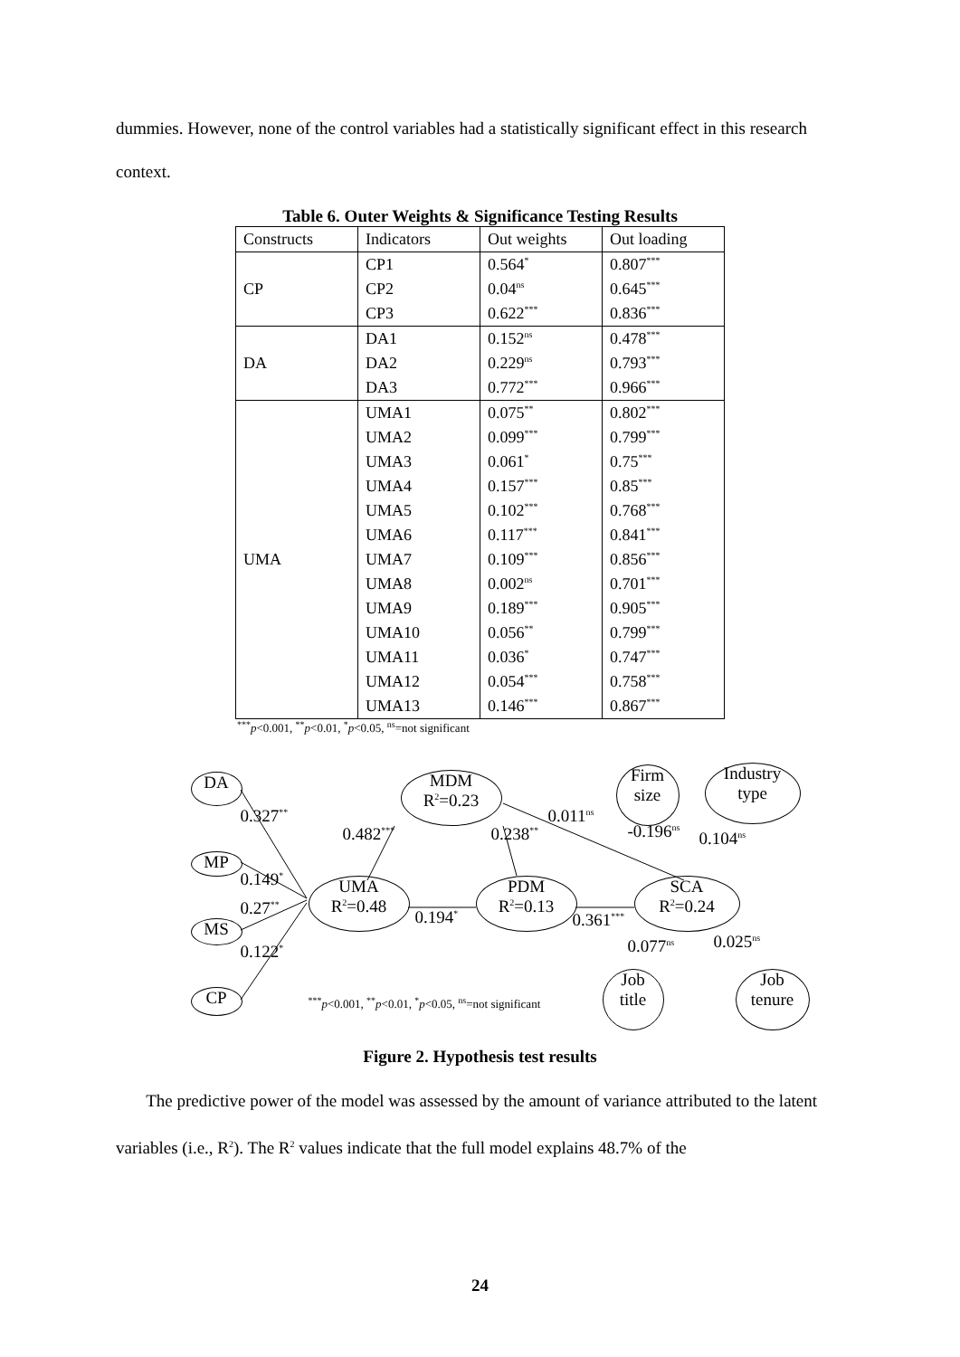dummies. However, none of the control variables had a statistically significant effect in this research context.
Table 6. Outer Weights & Significance Testing Results
| Constructs | Indicators | Out weights | Out loading |
| CP | CP1 | 0.564<sup>*</sup> | 0.807<sup>***</sup> |
| | CP2 | 0.04<sup>ns</sup> | 0.645<sup>***</sup> |
| | CP3 | 0.622<sup>***</sup> | 0.836<sup>***</sup> |
| DA | DA1 | 0.152<sup>ns</sup> | 0.478<sup>***</sup> |
| | DA2 | 0.229<sup>ns</sup> | 0.793<sup>***</sup> |
| | DA3 | 0.772<sup>***</sup> | 0.966<sup>***</sup> |
| UMA | UMA1 | 0.075<sup>**</sup> | 0.802<sup>***</sup> |
| | UMA2 | 0.099<sup>***</sup> | 0.799<sup>***</sup> |
| | UMA3 | 0.061<sup>*</sup> | 0.75<sup>***</sup> |
| | UMA4 | 0.157<sup>***</sup> | 0.85<sup>***</sup> |
| | UMA5 | 0.102<sup>***</sup> | 0.768<sup>***</sup> |
| | UMA6 | 0.117<sup>***</sup> | 0.841<sup>***</sup> |
| | UMA7 | 0.109<sup>***</sup> | 0.856<sup>***</sup> |
| | UMA8 | 0.002<sup>ns</sup> | 0.701<sup>***</sup> |
| | UMA9 | 0.189<sup>***</sup> | 0.905<sup>***</sup> |
| | UMA10 | 0.056<sup>**</sup> | 0.799<sup>***</sup> |
| | UMA11 | 0.036<sup>*</sup> | 0.747<sup>***</sup> |
| | UMA12 | 0.054<sup>***</sup> | 0.758<sup>***</sup> |
| | UMA13 | 0.146<sup>***</sup> | 0.867<sup>***</sup> |
<sup>***</sup> p<0.001, <sup>**</sup>p<0.01, <sup>*</sup>p<0.05, <sup>ns</sup>=not significant
DA
MP
MS
CP
UMA
R<sup>2</sup>=0.48
MDM
R<sup>2</sup>=0.23
PDM
R<sup>2</sup>=0.13
SCA
R<sup>2</sup>=0.24
Firm
size
Industry
type
Job
title
Job
tenure
0.327<sup>**</sup>
0.149<sup>*</sup>
0.27<sup>**</sup>
0.122<sup>*</sup>
0.482<sup>***</sup> 0.238<sup>**</sup>
0.011<sup>ns</sup>
-0.196<sup>ns</sup> 0.104<sup>ns</sup>
0.194<sup>*</sup> 0.361<sup>***</sup>
0.077<sup>ns</sup> 0.025<sup>ns</sup>
<sup>***</sup> p<0.001, <sup>**</sup>p<0.01, <sup>*</sup>p<0.05, <sup>ns</sup>=not significant
Figure 2. Hypothesis test results
The predictive power of the model was assessed by the amount of variance attributed to the latent variables (i.e., R<sup>2</sup>). The R<sup>2</sup> values indicate that the full model explains 48.7% of the
24